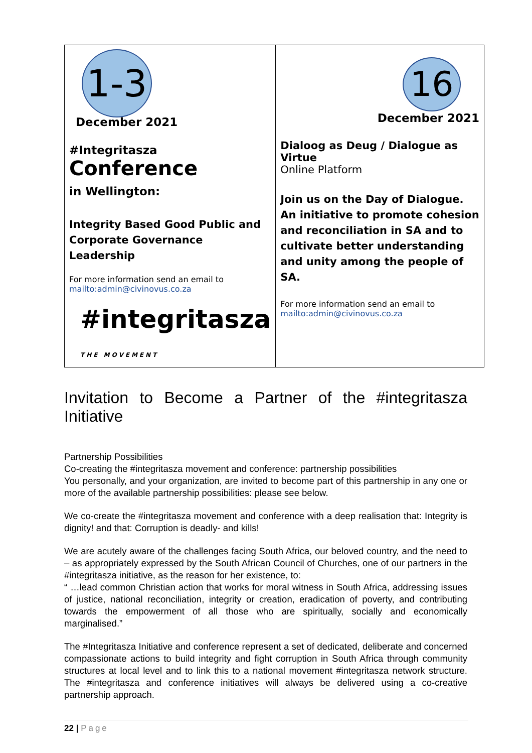| 1-3 December 2021 #Integritasza Conference in Wellington: Integrity Based Good Public and Corporate Governance Leadership For more information send an email to mailto:admin@civinovus.co.za #integritasza THE MOVEMENT | 16 December 2021 Dialoog as Deug / Dialogue as Virtue Online Platform Join us on the Day of Dialogue. An initiative to promote cohesion and reconciliation in SA and to cultivate better understanding and unity among the people of SA. For more information send an email to mailto:admin@civinovus.co.za |
Invitation to Become a Partner of the #integritasza Initiative
Partnership Possibilities
Co-creating the #integritasza movement and conference: partnership possibilities
You personally, and your organization, are invited to become part of this partnership in any one or more of the available partnership possibilities: please see below.
We co-create the #integritasza movement and conference with a deep realisation that: Integrity is dignity! and that: Corruption is deadly- and kills!
We are acutely aware of the challenges facing South Africa, our beloved country, and the need to – as appropriately expressed by the South African Council of Churches, one of our partners in the #integritasza initiative, as the reason for her existence, to:
“ …lead common Christian action that works for moral witness in South Africa, addressing issues of justice, national reconciliation, integrity or creation, eradication of poverty, and contributing towards the empowerment of all those who are spiritually, socially and economically marginalised.”
The #Integritasza Initiative and conference represent a set of dedicated, deliberate and concerned compassionate actions to build integrity and fight corruption in South Africa through community structures at local level and to link this to a national movement #integritasza network structure. The #integritasza and conference initiatives will always be delivered using a co-creative partnership approach.
22 | Page